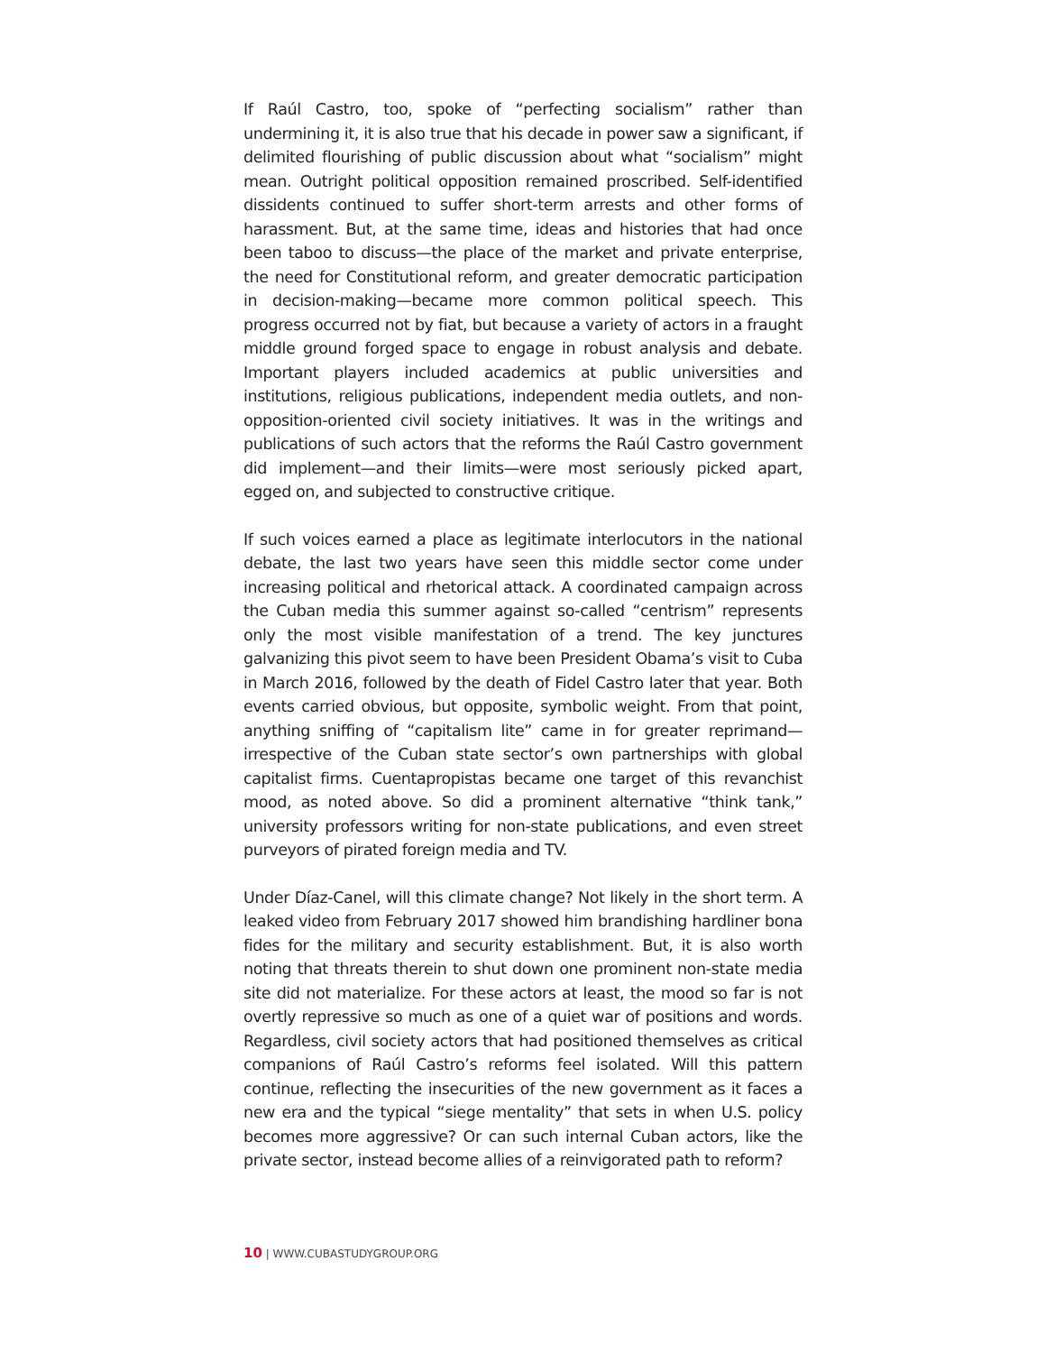If Raúl Castro, too, spoke of “perfecting socialism” rather than undermining it, it is also true that his decade in power saw a significant, if delimited flourishing of public discussion about what “socialism” might mean. Outright political opposition remained proscribed. Self-identified dissidents continued to suffer short-term arrests and other forms of harassment. But, at the same time, ideas and histories that had once been taboo to discuss—the place of the market and private enterprise, the need for Constitutional reform, and greater democratic participation in decision-making—became more common political speech. This progress occurred not by fiat, but because a variety of actors in a fraught middle ground forged space to engage in robust analysis and debate. Important players included academics at public universities and institutions, religious publications, independent media outlets, and non-opposition-oriented civil society initiatives. It was in the writings and publications of such actors that the reforms the Raúl Castro government did implement—and their limits—were most seriously picked apart, egged on, and subjected to constructive critique.
If such voices earned a place as legitimate interlocutors in the national debate, the last two years have seen this middle sector come under increasing political and rhetorical attack. A coordinated campaign across the Cuban media this summer against so-called “centrism” represents only the most visible manifestation of a trend. The key junctures galvanizing this pivot seem to have been President Obama’s visit to Cuba in March 2016, followed by the death of Fidel Castro later that year. Both events carried obvious, but opposite, symbolic weight. From that point, anything sniffing of “capitalism lite” came in for greater reprimand—irrespective of the Cuban state sector’s own partnerships with global capitalist firms. Cuentapropistas became one target of this revanchist mood, as noted above. So did a prominent alternative “think tank,” university professors writing for non-state publications, and even street purveyors of pirated foreign media and TV.
Under Díaz-Canel, will this climate change? Not likely in the short term. A leaked video from February 2017 showed him brandishing hardliner bona fides for the military and security establishment. But, it is also worth noting that threats therein to shut down one prominent non-state media site did not materialize. For these actors at least, the mood so far is not overtly repressive so much as one of a quiet war of positions and words. Regardless, civil society actors that had positioned themselves as critical companions of Raúl Castro’s reforms feel isolated. Will this pattern continue, reflecting the insecurities of the new government as it faces a new era and the typical “siege mentality” that sets in when U.S. policy becomes more aggressive? Or can such internal Cuban actors, like the private sector, instead become allies of a reinvigorated path to reform?
10 | WWW.CUBASTUDYGROUP.ORG